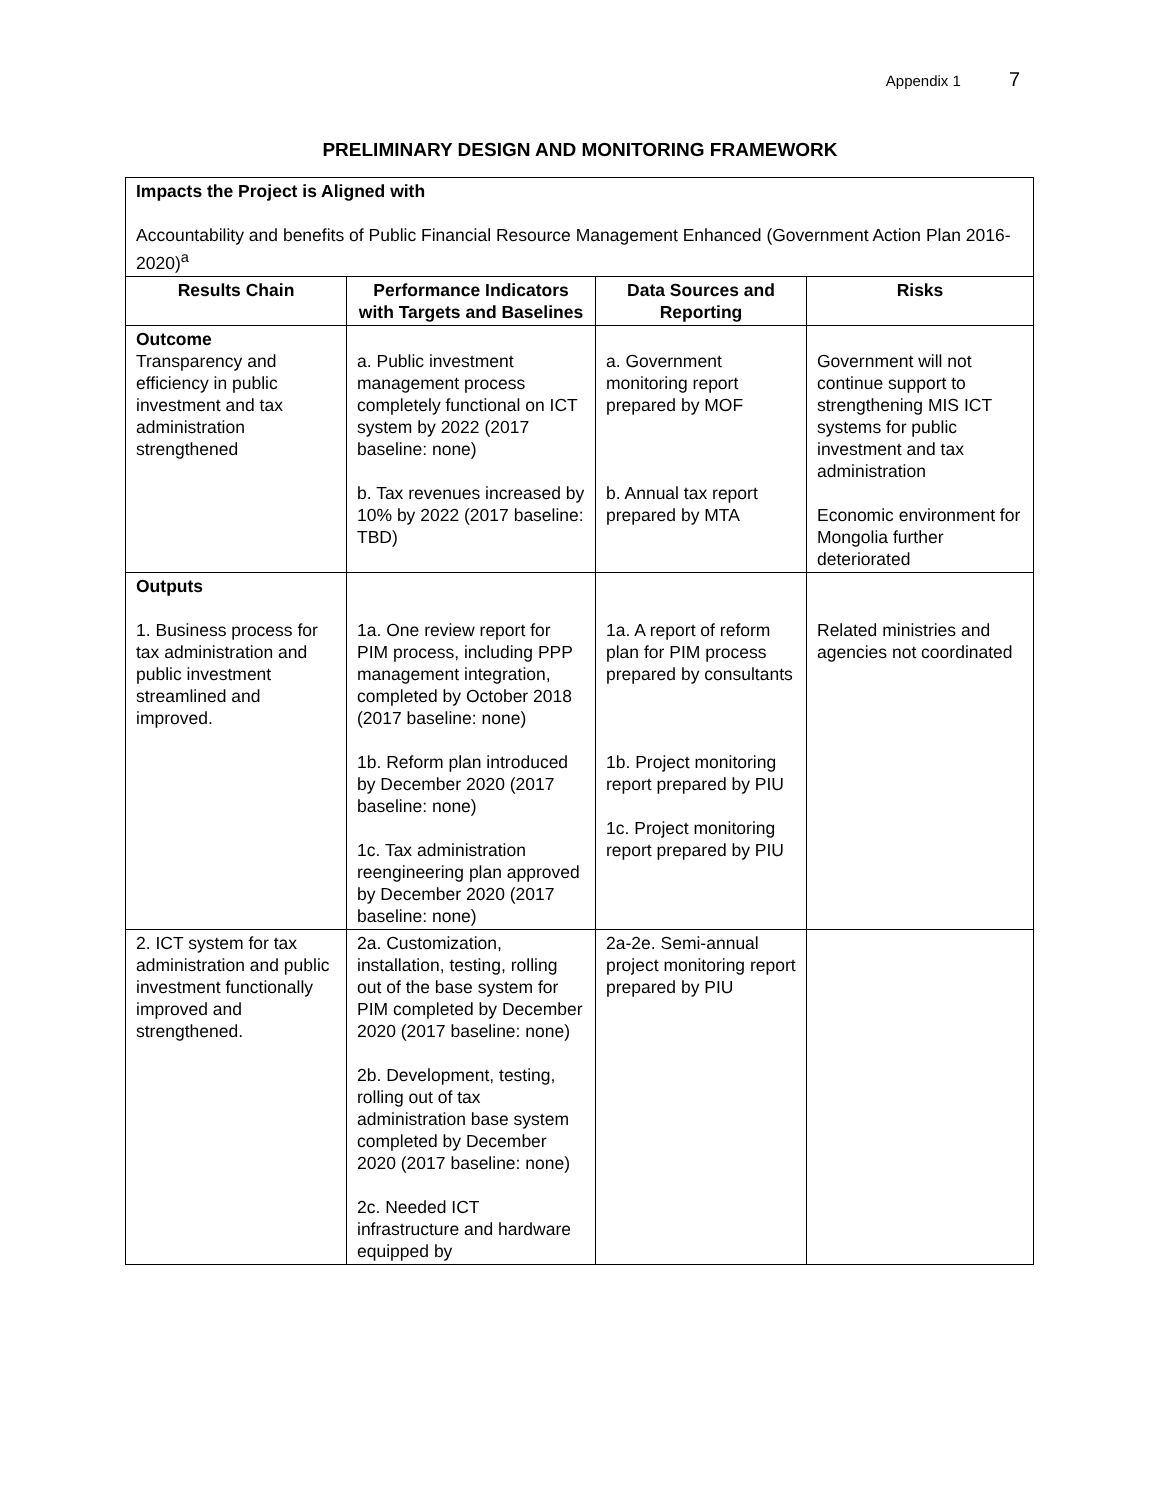Appendix 1 7
PRELIMINARY DESIGN AND MONITORING FRAMEWORK
| Impacts the Project is Aligned with Accountability and benefits of Public Financial Resource Management Enhanced (Government Action Plan 2016-2020)<sup>a</sup> | | | |
| Results Chain | Performance Indicators with Targets and Baselines | Data Sources and Reporting | Risks |
| Outcome Transparency and efficiency in public investment and tax administration strengthened | a. Public investment management process completely functional on ICT system by 2022 (2017 baseline: none) b. Tax revenues increased by 10% by 2022 (2017 baseline: TBD) | a. Government monitoring report prepared by MOF b. Annual tax report prepared by MTA | Government will not continue support to strengthening MIS ICT systems for public investment and tax administration Economic environment for Mongolia further deteriorated |
| Outputs 1. Business process for tax administration and public investment streamlined and improved. | 1a. One review report for PIM process, including PPP management integration, completed by October 2018 (2017 baseline: none) 1b. Reform plan introduced by December 2020 (2017 baseline: none) 1c. Tax administration reengineering plan approved by December 2020 (2017 baseline: none) | 1a. A report of reform plan for PIM process prepared by consultants 1b. Project monitoring report prepared by PIU 1c. Project monitoring report prepared by PIU | Related ministries and agencies not coordinated |
| 2. ICT system for tax administration and public investment functionally improved and strengthened. | 2a. Customization, installation, testing, rolling out of the base system for PIM completed by December 2020 (2017 baseline: none) 2b. Development, testing, rolling out of tax administration base system completed by December 2020 (2017 baseline: none) 2c. Needed ICT infrastructure and hardware equipped by | 2a-2e. Semi-annual project monitoring report prepared by PIU | |